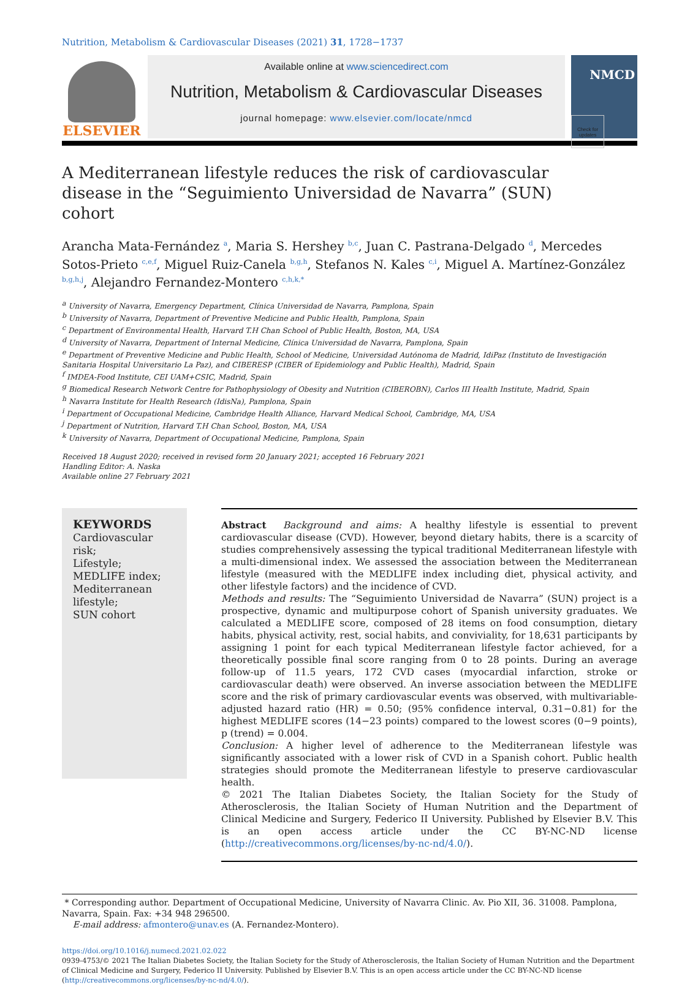Nutrition, Metabolism & Cardiovascular Diseases (2021) 31, 1728−1737
ELSEVIER
Available online at www.sciencedirect.com
Nutrition, Metabolism & Cardiovascular Diseases
journal homepage: www.elsevier.com/locate/nmcd
NMCD
Check for updates
A Mediterranean lifestyle reduces the risk of cardiovascular disease in the “Seguimiento Universidad de Navarra” (SUN) cohort
Arancha Mata-Fernández <sup>a</sup>, Maria S. Hershey <sup>b,c</sup>, Juan C. Pastrana-Delgado <sup>d</sup>, Mercedes Sotos-Prieto <sup>c,e,f</sup>, Miguel Ruiz-Canela <sup>b,g,h</sup>, Stefanos N. Kales <sup>c,i</sup>, Miguel A. Martínez-González <sup>b,g,h,j</sup>, Alejandro Fernandez-Montero <sup>c,h,k,*</sup>
<sup>a</sup> University of Navarra, Emergency Department, Clínica Universidad de Navarra, Pamplona, Spain
<sup>b</sup> University of Navarra, Department of Preventive Medicine and Public Health, Pamplona, Spain
<sup>c</sup> Department of Environmental Health, Harvard T.H Chan School of Public Health, Boston, MA, USA
<sup>d</sup> University of Navarra, Department of Internal Medicine, Clínica Universidad de Navarra, Pamplona, Spain
<sup>e</sup> Department of Preventive Medicine and Public Health, School of Medicine, Universidad Autónoma de Madrid, IdiPaz (Instituto de Investigación Sanitaria Hospital Universitario La Paz), and CIBERESP (CIBER of Epidemiology and Public Health), Madrid, Spain
<sup>f</sup> IMDEA-Food Institute, CEI UAM+CSIC, Madrid, Spain
<sup>g</sup> Biomedical Research Network Centre for Pathophysiology of Obesity and Nutrition (CIBEROBN), Carlos III Health Institute, Madrid, Spain
<sup>h</sup> Navarra Institute for Health Research (IdisNa), Pamplona, Spain
<sup>i</sup> Department of Occupational Medicine, Cambridge Health Alliance, Harvard Medical School, Cambridge, MA, USA
<sup>j</sup> Department of Nutrition, Harvard T.H Chan School, Boston, MA, USA
<sup>k</sup> University of Navarra, Department of Occupational Medicine, Pamplona, Spain
Received 18 August 2020; received in revised form 20 January 2021; accepted 16 February 2021
Handling Editor: A. Naska
Available online 27 February 2021
KEYWORDS
Cardiovascular risk;
Lifestyle;
MEDLIFE index;
Mediterranean lifestyle;
SUN cohort
Abstract Background and aims: A healthy lifestyle is essential to prevent cardiovascular disease (CVD). However, beyond dietary habits, there is a scarcity of studies comprehensively assessing the typical traditional Mediterranean lifestyle with a multi-dimensional index. We assessed the association between the Mediterranean lifestyle (measured with the MEDLIFE index including diet, physical activity, and other lifestyle factors) and the incidence of CVD.
Methods and results: The “Seguimiento Universidad de Navarra” (SUN) project is a prospective, dynamic and multipurpose cohort of Spanish university graduates. We calculated a MEDLIFE score, composed of 28 items on food consumption, dietary habits, physical activity, rest, social habits, and conviviality, for 18,631 participants by assigning 1 point for each typical Mediterranean lifestyle factor achieved, for a theoretically possible final score ranging from 0 to 28 points. During an average follow-up of 11.5 years, 172 CVD cases (myocardial infarction, stroke or cardiovascular death) were observed. An inverse association between the MEDLIFE score and the risk of primary cardiovascular events was observed, with multivariable-adjusted hazard ratio (HR) = 0.50; (95% confidence interval, 0.31−0.81) for the highest MEDLIFE scores (14−23 points) compared to the lowest scores (0−9 points), p (trend) = 0.004.
Conclusion: A higher level of adherence to the Mediterranean lifestyle was significantly associated with a lower risk of CVD in a Spanish cohort. Public health strategies should promote the Mediterranean lifestyle to preserve cardiovascular health.
© 2021 The Italian Diabetes Society, the Italian Society for the Study of Atherosclerosis, the Italian Society of Human Nutrition and the Department of Clinical Medicine and Surgery, Federico II University. Published by Elsevier B.V. This is an open access article under the CC BY-NC-ND license (http://creativecommons.org/licenses/by-nc-nd/4.0/).
* Corresponding author. Department of Occupational Medicine, University of Navarra Clinic. Av. Pio XII, 36. 31008. Pamplona, Navarra, Spain. Fax: +34 948 296500.
E-mail address: afmontero@unav.es (A. Fernandez-Montero).
https://doi.org/10.1016/j.numecd.2021.02.022
0939-4753/© 2021 The Italian Diabetes Society, the Italian Society for the Study of Atherosclerosis, the Italian Society of Human Nutrition and the Department of Clinical Medicine and Surgery, Federico II University. Published by Elsevier B.V. This is an open access article under the CC BY-NC-ND license (http://creativecommons.org/licenses/by-nc-nd/4.0/).